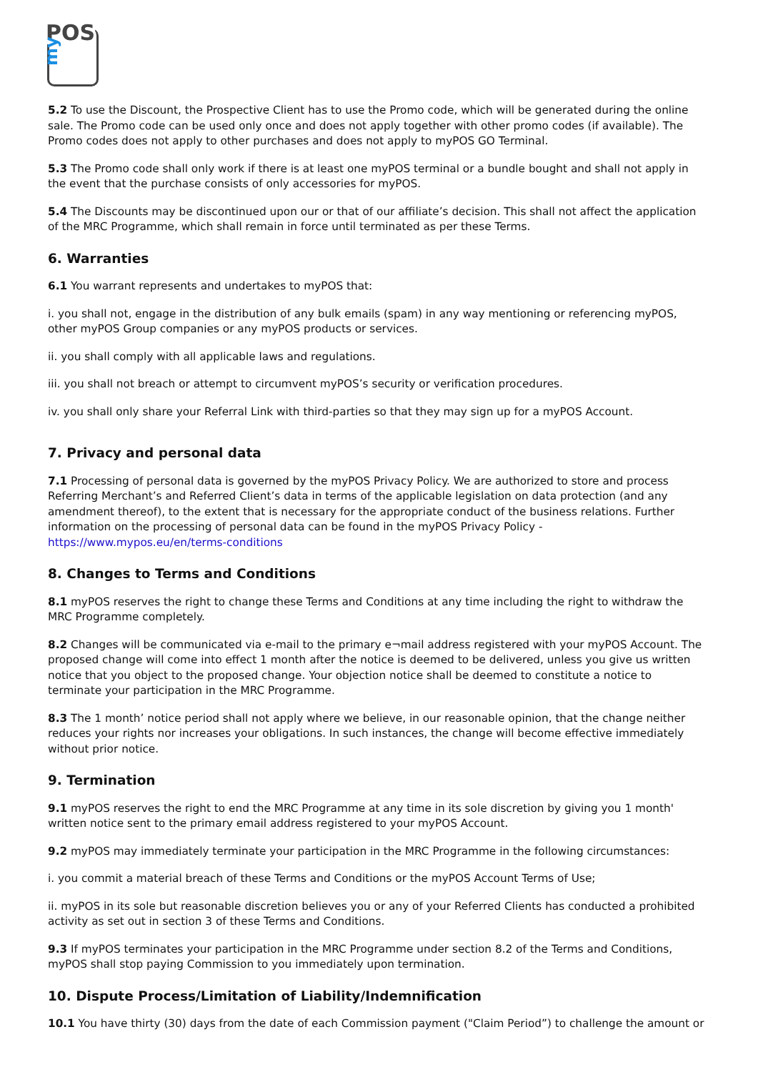POS
my
5.2 To use the Discount, the Prospective Client has to use the Promo code, which will be generated during the online sale. The Promo code can be used only once and does not apply together with other promo codes (if available). The Promo codes does not apply to other purchases and does not apply to myPOS GO Terminal.
5.3 The Promo code shall only work if there is at least one myPOS terminal or a bundle bought and shall not apply in the event that the purchase consists of only accessories for myPOS.
5.4 The Discounts may be discontinued upon our or that of our affiliate’s decision. This shall not affect the application of the MRC Programme, which shall remain in force until terminated as per these Terms.
6. Warranties
6.1 You warrant represents and undertakes to myPOS that:
i. you shall not, engage in the distribution of any bulk emails (spam) in any way mentioning or referencing myPOS, other myPOS Group companies or any myPOS products or services.
ii. you shall comply with all applicable laws and regulations.
iii. you shall not breach or attempt to circumvent myPOS’s security or verification procedures.
iv. you shall only share your Referral Link with third-parties so that they may sign up for a myPOS Account.
7. Privacy and personal data
7.1 Processing of personal data is governed by the myPOS Privacy Policy. We are authorized to store and process Referring Merchant’s and Referred Client’s data in terms of the applicable legislation on data protection (and any amendment thereof), to the extent that is necessary for the appropriate conduct of the business relations. Further information on the processing of personal data can be found in the myPOS Privacy Policy - https://www.mypos.eu/en/terms-conditions
8. Changes to Terms and Conditions
8.1 myPOS reserves the right to change these Terms and Conditions at any time including the right to withdraw the MRC Programme completely.
8.2 Changes will be communicated via e-mail to the primary e¬mail address registered with your myPOS Account. The proposed change will come into effect 1 month after the notice is deemed to be delivered, unless you give us written notice that you object to the proposed change. Your objection notice shall be deemed to constitute a notice to terminate your participation in the MRC Programme.
8.3 The 1 month’ notice period shall not apply where we believe, in our reasonable opinion, that the change neither reduces your rights nor increases your obligations. In such instances, the change will become effective immediately without prior notice.
9. Termination
9.1 myPOS reserves the right to end the MRC Programme at any time in its sole discretion by giving you 1 month' written notice sent to the primary email address registered to your myPOS Account.
9.2 myPOS may immediately terminate your participation in the MRC Programme in the following circumstances:
i. you commit a material breach of these Terms and Conditions or the myPOS Account Terms of Use;
ii. myPOS in its sole but reasonable discretion believes you or any of your Referred Clients has conducted a prohibited activity as set out in section 3 of these Terms and Conditions.
9.3 If myPOS terminates your participation in the MRC Programme under section 8.2 of the Terms and Conditions, myPOS shall stop paying Commission to you immediately upon termination.
10. Dispute Process/Limitation of Liability/Indemnification
10.1 You have thirty (30) days from the date of each Commission payment ("Claim Period”) to challenge the amount or